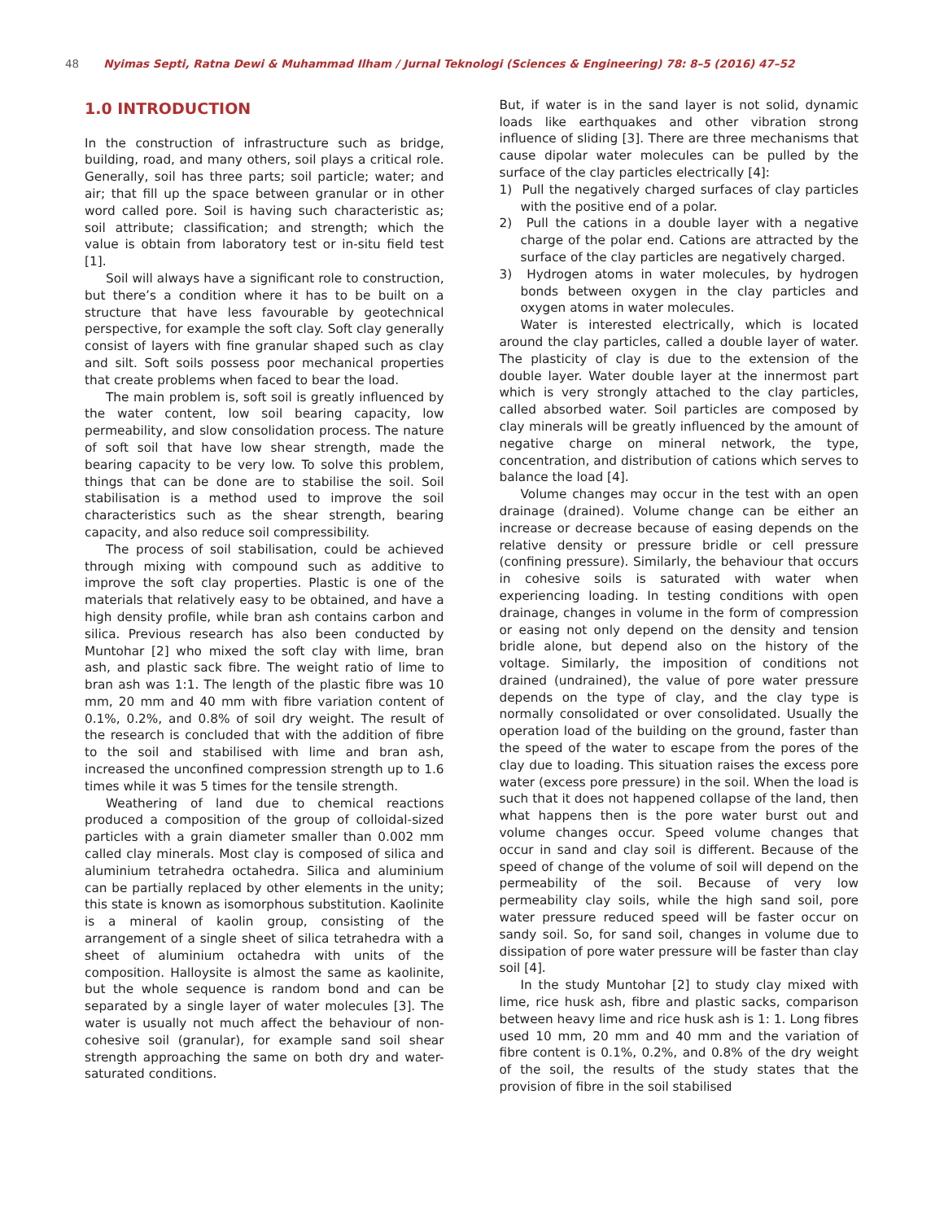48 Nyimas Septi, Ratna Dewi & Muhammad Ilham / Jurnal Teknologi (Sciences & Engineering) 78: 8–5 (2016) 47–52
1.0 INTRODUCTION
In the construction of infrastructure such as bridge, building, road, and many others, soil plays a critical role. Generally, soil has three parts; soil particle; water; and air; that fill up the space between granular or in other word called pore. Soil is having such characteristic as; soil attribute; classification; and strength; which the value is obtain from laboratory test or in-situ field test [1].
Soil will always have a significant role to construction, but there’s a condition where it has to be built on a structure that have less favourable by geotechnical perspective, for example the soft clay. Soft clay generally consist of layers with fine granular shaped such as clay and silt. Soft soils possess poor mechanical properties that create problems when faced to bear the load.
The main problem is, soft soil is greatly influenced by the water content, low soil bearing capacity, low permeability, and slow consolidation process. The nature of soft soil that have low shear strength, made the bearing capacity to be very low. To solve this problem, things that can be done are to stabilise the soil. Soil stabilisation is a method used to improve the soil characteristics such as the shear strength, bearing capacity, and also reduce soil compressibility.
The process of soil stabilisation, could be achieved through mixing with compound such as additive to improve the soft clay properties. Plastic is one of the materials that relatively easy to be obtained, and have a high density profile, while bran ash contains carbon and silica. Previous research has also been conducted by Muntohar [2] who mixed the soft clay with lime, bran ash, and plastic sack fibre. The weight ratio of lime to bran ash was 1:1. The length of the plastic fibre was 10 mm, 20 mm and 40 mm with fibre variation content of 0.1%, 0.2%, and 0.8% of soil dry weight. The result of the research is concluded that with the addition of fibre to the soil and stabilised with lime and bran ash, increased the unconfined compression strength up to 1.6 times while it was 5 times for the tensile strength.
Weathering of land due to chemical reactions produced a composition of the group of colloidal-sized particles with a grain diameter smaller than 0.002 mm called clay minerals. Most clay is composed of silica and aluminium tetrahedra octahedra. Silica and aluminium can be partially replaced by other elements in the unity; this state is known as isomorphous substitution. Kaolinite is a mineral of kaolin group, consisting of the arrangement of a single sheet of silica tetrahedra with a sheet of aluminium octahedra with units of the composition. Halloysite is almost the same as kaolinite, but the whole sequence is random bond and can be separated by a single layer of water molecules [3]. The water is usually not much affect the behaviour of non-cohesive soil (granular), for example sand soil shear strength approaching the same on both dry and water-saturated conditions.
But, if water is in the sand layer is not solid, dynamic loads like earthquakes and other vibration strong influence of sliding [3]. There are three mechanisms that cause dipolar water molecules can be pulled by the surface of the clay particles electrically [4]:
1) Pull the negatively charged surfaces of clay particles with the positive end of a polar.
2) Pull the cations in a double layer with a negative charge of the polar end. Cations are attracted by the surface of the clay particles are negatively charged.
3) Hydrogen atoms in water molecules, by hydrogen bonds between oxygen in the clay particles and oxygen atoms in water molecules.
Water is interested electrically, which is located around the clay particles, called a double layer of water. The plasticity of clay is due to the extension of the double layer. Water double layer at the innermost part which is very strongly attached to the clay particles, called absorbed water. Soil particles are composed by clay minerals will be greatly influenced by the amount of negative charge on mineral network, the type, concentration, and distribution of cations which serves to balance the load [4].
Volume changes may occur in the test with an open drainage (drained). Volume change can be either an increase or decrease because of easing depends on the relative density or pressure bridle or cell pressure (confining pressure). Similarly, the behaviour that occurs in cohesive soils is saturated with water when experiencing loading. In testing conditions with open drainage, changes in volume in the form of compression or easing not only depend on the density and tension bridle alone, but depend also on the history of the voltage. Similarly, the imposition of conditions not drained (undrained), the value of pore water pressure depends on the type of clay, and the clay type is normally consolidated or over consolidated. Usually the operation load of the building on the ground, faster than the speed of the water to escape from the pores of the clay due to loading. This situation raises the excess pore water (excess pore pressure) in the soil. When the load is such that it does not happened collapse of the land, then what happens then is the pore water burst out and volume changes occur. Speed volume changes that occur in sand and clay soil is different. Because of the speed of change of the volume of soil will depend on the permeability of the soil. Because of very low permeability clay soils, while the high sand soil, pore water pressure reduced speed will be faster occur on sandy soil. So, for sand soil, changes in volume due to dissipation of pore water pressure will be faster than clay soil [4].
In the study Muntohar [2] to study clay mixed with lime, rice husk ash, fibre and plastic sacks, comparison between heavy lime and rice husk ash is 1: 1. Long fibres used 10 mm, 20 mm and 40 mm and the variation of fibre content is 0.1%, 0.2%, and 0.8% of the dry weight of the soil, the results of the study states that the provision of fibre in the soil stabilised